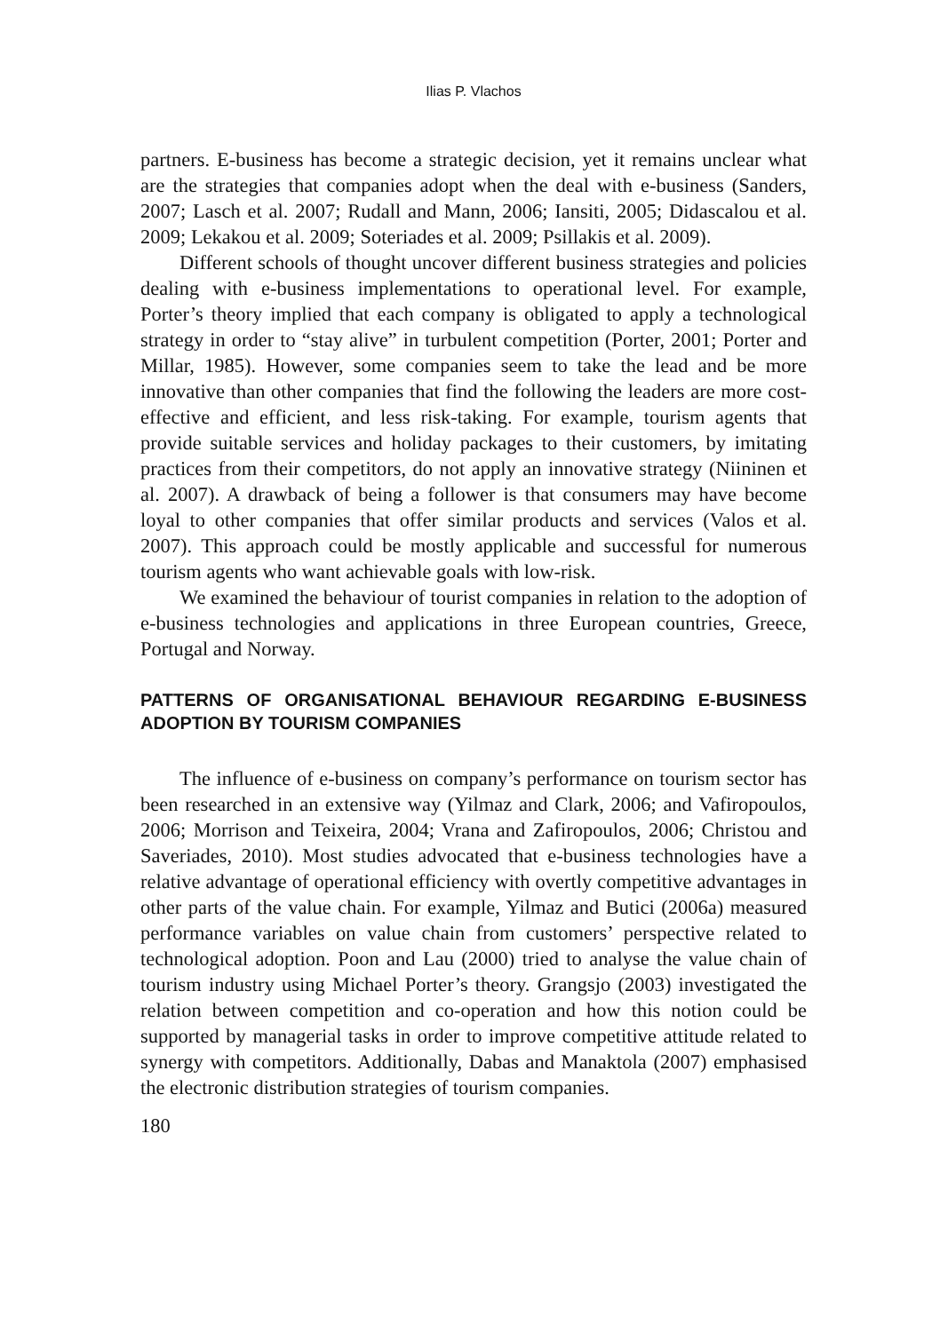Ilias P. Vlachos
partners. E-business has become a strategic decision, yet it remains unclear what are the strategies that companies adopt when the deal with e-business (Sanders, 2007; Lasch et al. 2007; Rudall and Mann, 2006; Iansiti, 2005; Didascalou et al. 2009; Lekakou et al. 2009; Soteriades et al. 2009; Psillakis et al. 2009).
Different schools of thought uncover different business strategies and policies dealing with e-business implementations to operational level. For example, Porter’s theory implied that each company is obligated to apply a technological strategy in order to “stay alive” in turbulent competition (Porter, 2001; Porter and Millar, 1985). However, some companies seem to take the lead and be more innovative than other companies that find the following the leaders are more cost-effective and efficient, and less risk-taking. For example, tourism agents that provide suitable services and holiday packages to their customers, by imitating practices from their competitors, do not apply an innovative strategy (Niininen et al. 2007). A drawback of being a follower is that consumers may have become loyal to other companies that offer similar products and services (Valos et al. 2007). This approach could be mostly applicable and successful for numerous tourism agents who want achievable goals with low-risk.
We examined the behaviour of tourist companies in relation to the adoption of e-business technologies and applications in three European countries, Greece, Portugal and Norway.
PATTERNS OF ORGANISATIONAL BEHAVIOUR REGARDING E-BUSINESS ADOPTION BY TOURISM COMPANIES
The influence of e-business on company’s performance on tourism sector has been researched in an extensive way (Yilmaz and Clark, 2006; and Vafiropoulos, 2006; Morrison and Teixeira, 2004; Vrana and Zafiropoulos, 2006; Christou and Saveriades, 2010). Most studies advocated that e-business technologies have a relative advantage of operational efficiency with overtly competitive advantages in other parts of the value chain. For example, Yilmaz and Butici (2006a) measured performance variables on value chain from customers’ perspective related to technological adoption. Poon and Lau (2000) tried to analyse the value chain of tourism industry using Michael Porter’s theory. Grangsjo (2003) investigated the relation between competition and co-operation and how this notion could be supported by managerial tasks in order to improve competitive attitude related to synergy with competitors. Additionally, Dabas and Manaktola (2007) emphasised the electronic distribution strategies of tourism companies.
180